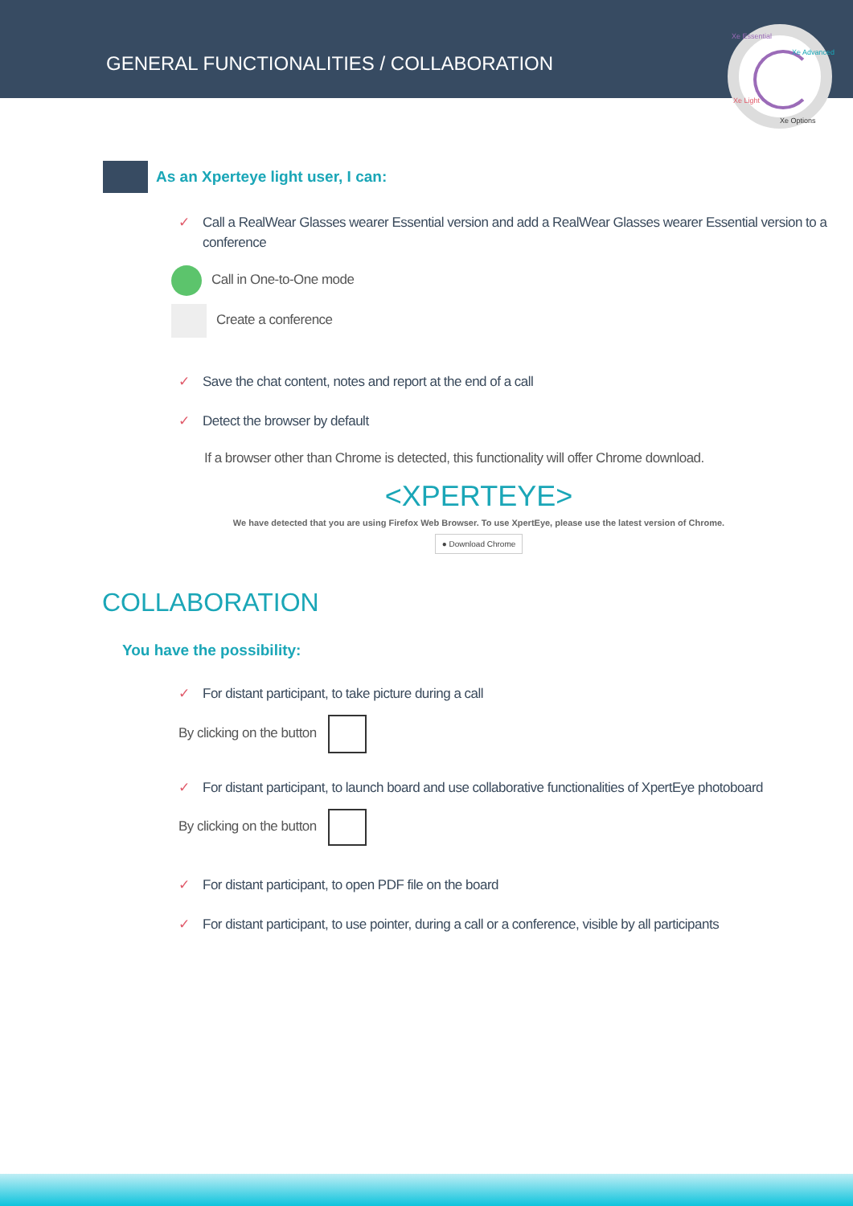GENERAL FUNCTIONALITIES / COLLABORATION
Xe Essential
Xe Advanced
Xe Light
Xe Options
As an Xperteye light user, I can:
✓ Call a RealWear Glasses wearer Essential version and add a RealWear Glasses wearer Essential version to a conference
Call in One-to-One mode
Create a conference
✓ Save the chat content, notes and report at the end of a call
✓ Detect the browser by default
If a browser other than Chrome is detected, this functionality will offer Chrome download.
<XPERTEYE>
We have detected that you are using Firefox Web Browser. To use XpertEye, please use the latest version of Chrome.
● Download Chrome
COLLABORATION
You have the possibility:
✓ For distant participant, to take picture during a call
By clicking on the button
✓ For distant participant, to launch board and use collaborative functionalities of XpertEye photoboard
By clicking on the button
✓ For distant participant, to open PDF file on the board
✓ For distant participant, to use pointer, during a call or a conference, visible by all participants